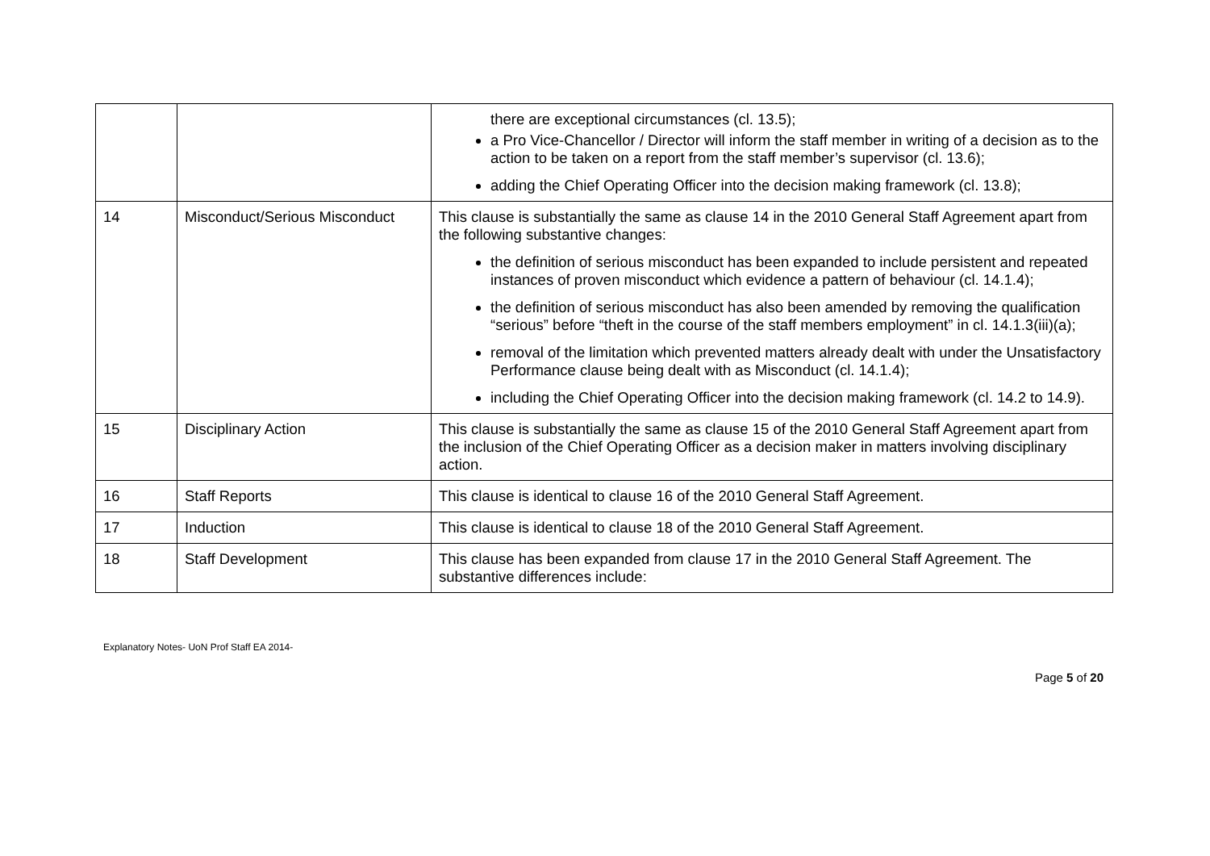| | | there are exceptional circumstances (cl. 13.5); a Pro Vice-Chancellor / Director will inform the staff member in writing of a decision as to the action to be taken on a report from the staff member’s supervisor (cl. 13.6); adding the Chief Operating Officer into the decision making framework (cl. 13.8); |
| 14 | Misconduct/Serious Misconduct | This clause is substantially the same as clause 14 in the 2010 General Staff Agreement apart from the following substantive changes: the definition of serious misconduct has been expanded to include persistent and repeated instances of proven misconduct which evidence a pattern of behaviour (cl. 14.1.4); the definition of serious misconduct has also been amended by removing the qualification “serious” before “theft in the course of the staff members employment” in cl. 14.1.3(iii)(a); removal of the limitation which prevented matters already dealt with under the Unsatisfactory Performance clause being dealt with as Misconduct (cl. 14.1.4); including the Chief Operating Officer into the decision making framework (cl. 14.2 to 14.9). |
| 15 | Disciplinary Action | This clause is substantially the same as clause 15 of the 2010 General Staff Agreement apart from the inclusion of the Chief Operating Officer as a decision maker in matters involving disciplinary action. |
| 16 | Staff Reports | This clause is identical to clause 16 of the 2010 General Staff Agreement. |
| 17 | Induction | This clause is identical to clause 18 of the 2010 General Staff Agreement. |
| 18 | Staff Development | This clause has been expanded from clause 17 in the 2010 General Staff Agreement. The substantive differences include: |
Explanatory Notes- UoN Prof Staff EA 2014-
Page 5 of 20